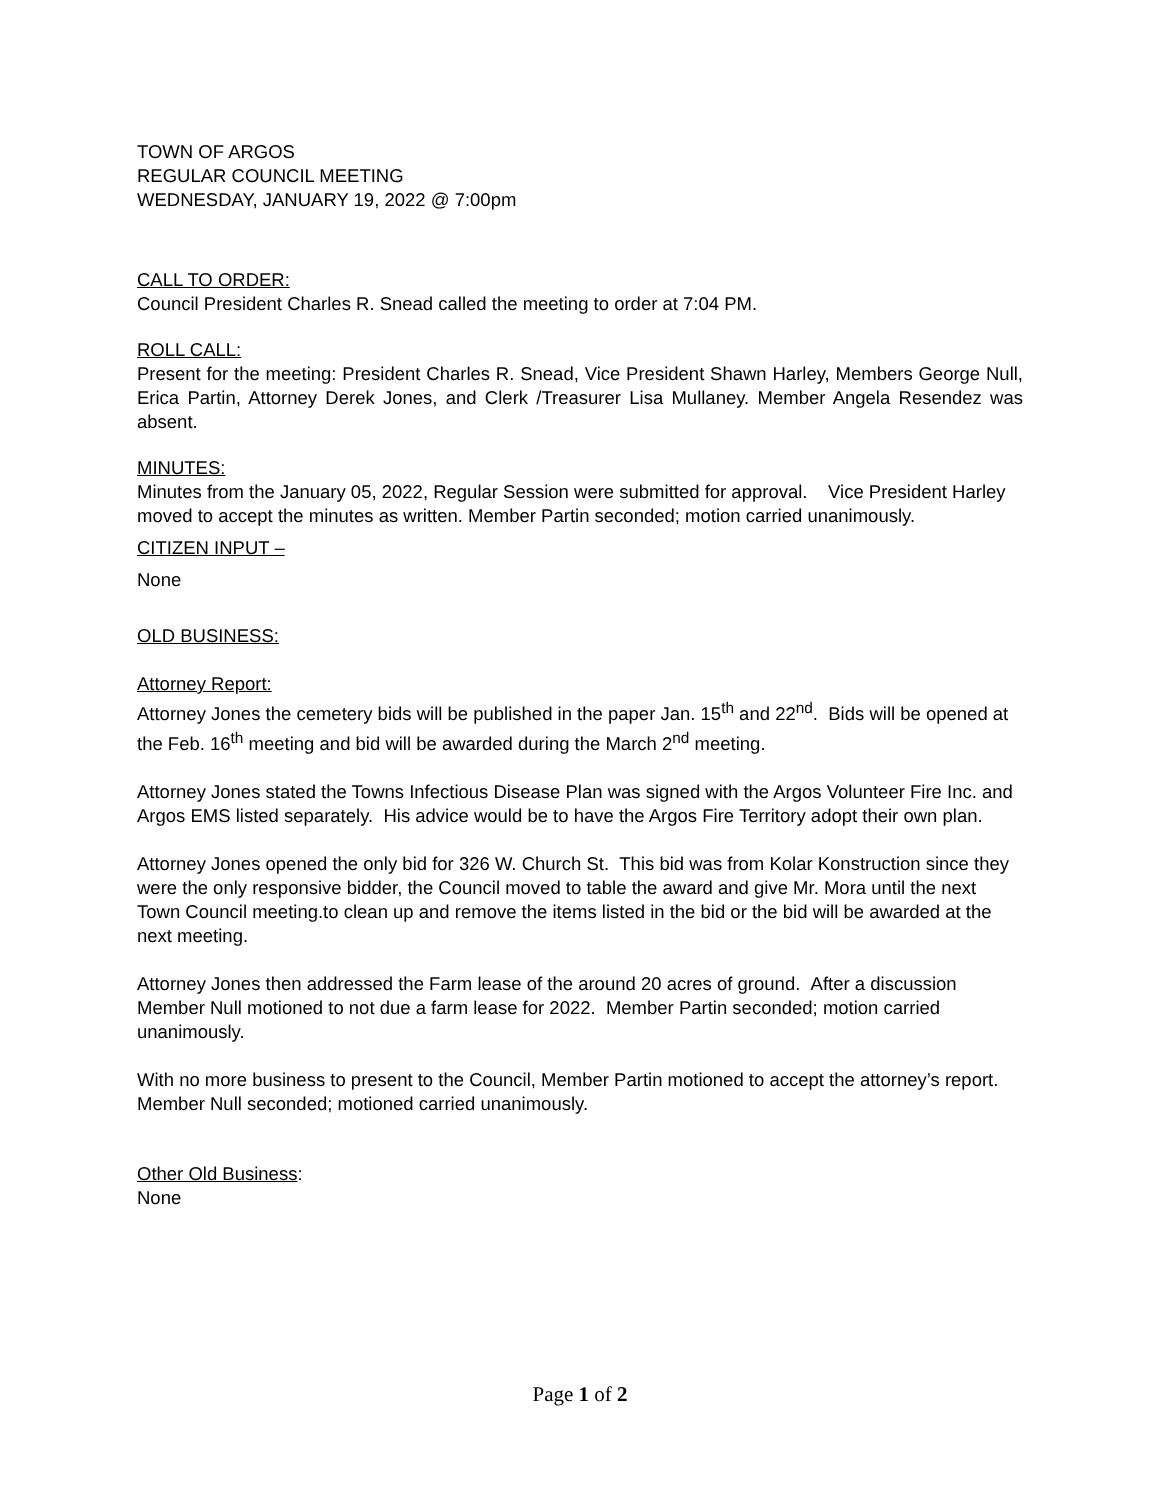TOWN OF ARGOS
REGULAR COUNCIL MEETING
WEDNESDAY, JANUARY 19, 2022 @ 7:00pm
CALL TO ORDER:
Council President Charles R. Snead called the meeting to order at 7:04 PM.
ROLL CALL:
Present for the meeting: President Charles R. Snead, Vice President Shawn Harley, Members George Null, Erica Partin, Attorney Derek Jones, and Clerk /Treasurer Lisa Mullaney. Member Angela Resendez was absent.
MINUTES:
Minutes from the January 05, 2022, Regular Session were submitted for approval. Vice President Harley moved to accept the minutes as written. Member Partin seconded; motion carried unanimously.
CITIZEN INPUT –
None
OLD BUSINESS:
Attorney Report:
Attorney Jones the cemetery bids will be published in the paper Jan. 15<sup>th</sup> and 22<sup>nd</sup>. Bids will be opened at the Feb. 16<sup>th</sup> meeting and bid will be awarded during the March 2<sup>nd</sup> meeting.
Attorney Jones stated the Towns Infectious Disease Plan was signed with the Argos Volunteer Fire Inc. and Argos EMS listed separately. His advice would be to have the Argos Fire Territory adopt their own plan.
Attorney Jones opened the only bid for 326 W. Church St. This bid was from Kolar Konstruction since they were the only responsive bidder, the Council moved to table the award and give Mr. Mora until the next Town Council meeting.to clean up and remove the items listed in the bid or the bid will be awarded at the next meeting.
Attorney Jones then addressed the Farm lease of the around 20 acres of ground. After a discussion Member Null motioned to not due a farm lease for 2022. Member Partin seconded; motion carried unanimously.
With no more business to present to the Council, Member Partin motioned to accept the attorney’s report. Member Null seconded; motioned carried unanimously.
Other Old Business:
None
Page 1 of 2